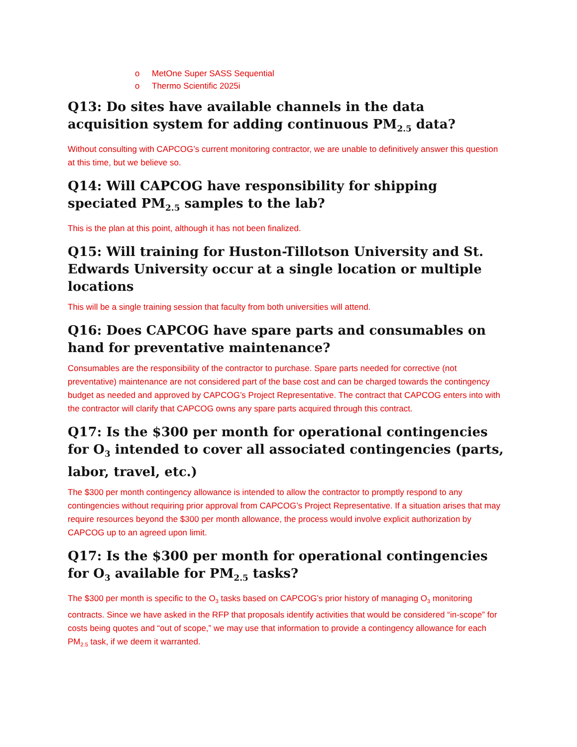o MetOne Super SASS Sequential
o Thermo Scientific 2025i
Q13: Do sites have available channels in the data acquisition system for adding continuous PM<sub>2.5</sub> data?
Without consulting with CAPCOG’s current monitoring contractor, we are unable to definitively answer this question at this time, but we believe so.
Q14: Will CAPCOG have responsibility for shipping speciated PM<sub>2.5</sub> samples to the lab?
This is the plan at this point, although it has not been finalized.
Q15: Will training for Huston-Tillotson University and St. Edwards University occur at a single location or multiple locations
This will be a single training session that faculty from both universities will attend.
Q16: Does CAPCOG have spare parts and consumables on hand for preventative maintenance?
Consumables are the responsibility of the contractor to purchase. Spare parts needed for corrective (not preventative) maintenance are not considered part of the base cost and can be charged towards the contingency budget as needed and approved by CAPCOG’s Project Representative. The contract that CAPCOG enters into with the contractor will clarify that CAPCOG owns any spare parts acquired through this contract.
Q17: Is the $300 per month for operational contingencies for O<sub>3</sub> intended to cover all associated contingencies (parts, labor, travel, etc.)
The $300 per month contingency allowance is intended to allow the contractor to promptly respond to any contingencies without requiring prior approval from CAPCOG’s Project Representative. If a situation arises that may require resources beyond the $300 per month allowance, the process would involve explicit authorization by CAPCOG up to an agreed upon limit.
Q17: Is the $300 per month for operational contingencies for O<sub>3</sub> available for PM<sub>2.5</sub> tasks?
The $300 per month is specific to the O<sub>3</sub> tasks based on CAPCOG’s prior history of managing O<sub>3</sub> monitoring contracts. Since we have asked in the RFP that proposals identify activities that would be considered “in-scope” for costs being quotes and “out of scope,” we may use that information to provide a contingency allowance for each PM<sub>2.5</sub> task, if we deem it warranted.